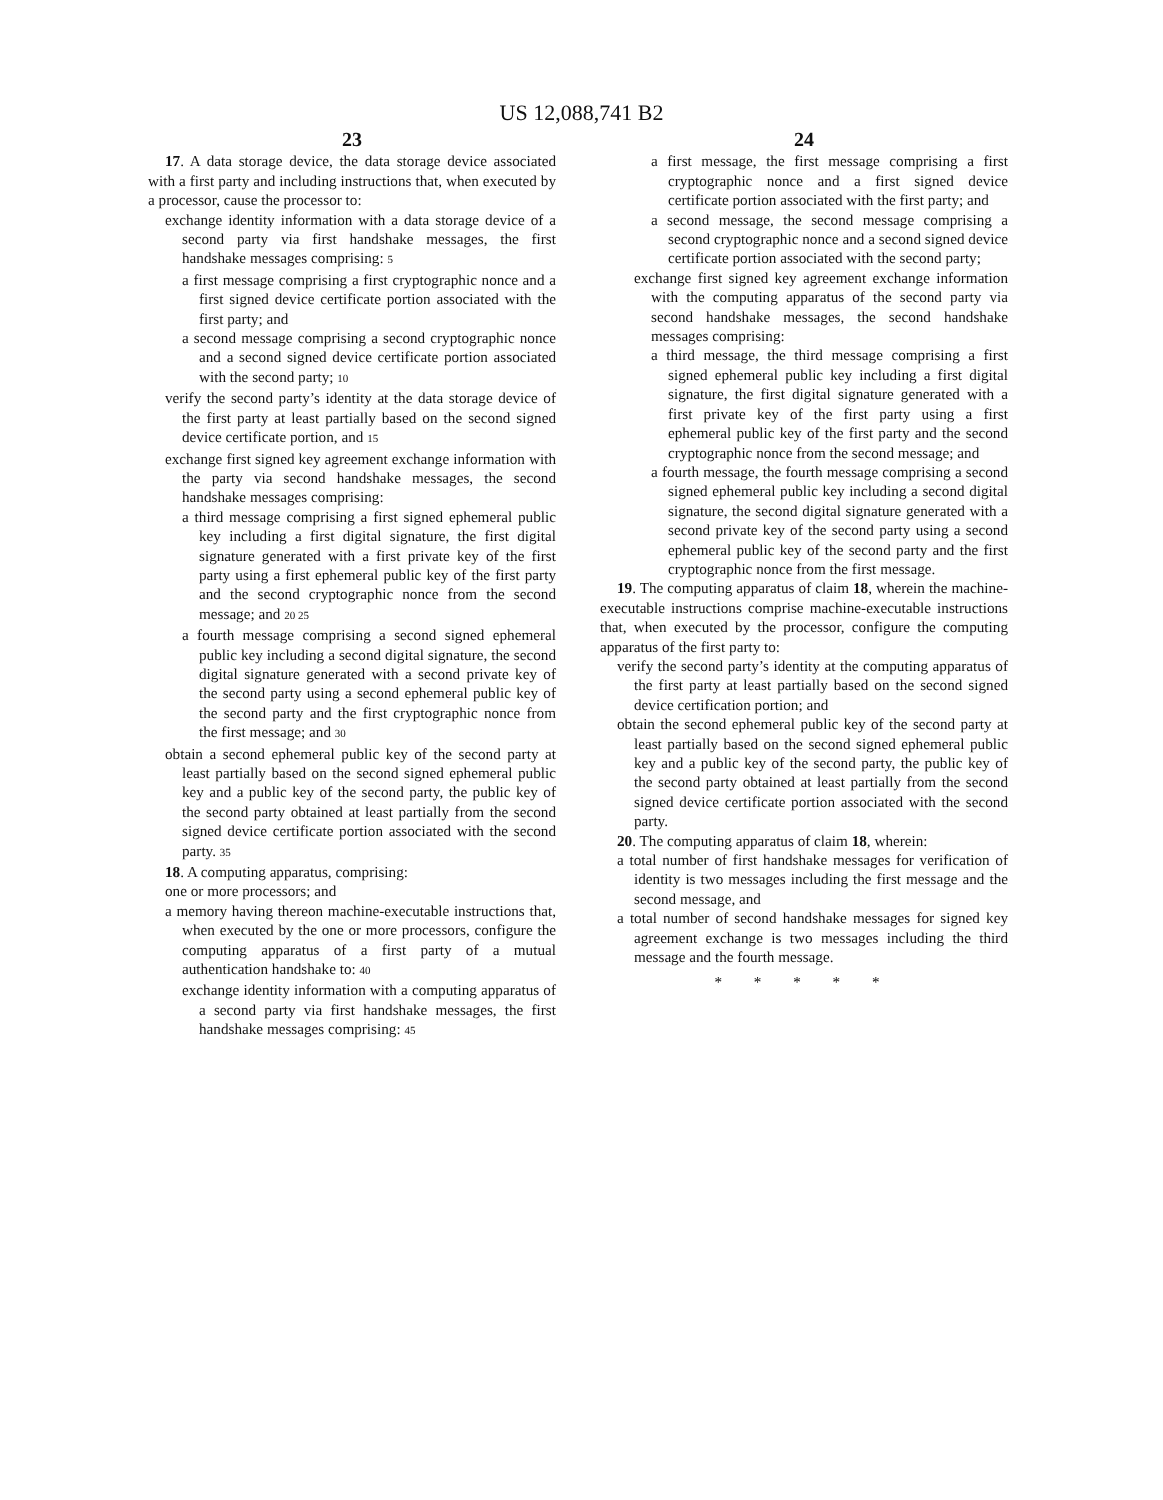US 12,088,741 B2
23
17. A data storage device, the data storage device associated with a first party and including instructions that, when executed by a processor, cause the processor to:
exchange identity information with a data storage device of a second party via first handshake messages, the first handshake messages comprising: 5
a first message comprising a first cryptographic nonce and a first signed device certificate portion associated with the first party; and
a second message comprising a second cryptographic nonce and a second signed device certificate portion associated with the second party; 10
verify the second party’s identity at the data storage device of the first party at least partially based on the second signed device certificate portion, and 15
exchange first signed key agreement exchange information with the party via second handshake messages, the second handshake messages comprising:
a third message comprising a first signed ephemeral public key including a first digital signature, the first digital signature generated with a first private key of the first party using a first ephemeral public key of the first party and the second cryptographic nonce from the second message; and 20 25
a fourth message comprising a second signed ephemeral public key including a second digital signature, the second digital signature generated with a second private key of the second party using a second ephemeral public key of the second party and the first cryptographic nonce from the first message; and 30
obtain a second ephemeral public key of the second party at least partially based on the second signed ephemeral public key and a public key of the second party, the public key of the second party obtained at least partially from the second signed device certificate portion associated with the second party. 35
18. A computing apparatus, comprising:
one or more processors; and
a memory having thereon machine-executable instructions that, when executed by the one or more processors, configure the computing apparatus of a first party of a mutual authentication handshake to: 40
exchange identity information with a computing apparatus of a second party via first handshake messages, the first handshake messages comprising: 45
24
a first message, the first message comprising a first cryptographic nonce and a first signed device certificate portion associated with the first party; and
a second message, the second message comprising a second cryptographic nonce and a second signed device certificate portion associated with the second party;
exchange first signed key agreement exchange information with the computing apparatus of the second party via second handshake messages, the second handshake messages comprising:
a third message, the third message comprising a first signed ephemeral public key including a first digital signature, the first digital signature generated with a first private key of the first party using a first ephemeral public key of the first party and the second cryptographic nonce from the second message; and
a fourth message, the fourth message comprising a second signed ephemeral public key including a second digital signature, the second digital signature generated with a second private key of the second party using a second ephemeral public key of the second party and the first cryptographic nonce from the first message.
19. The computing apparatus of claim 18, wherein the machine-executable instructions comprise machine-executable instructions that, when executed by the processor, configure the computing apparatus of the first party to:
verify the second party’s identity at the computing apparatus of the first party at least partially based on the second signed device certification portion; and
obtain the second ephemeral public key of the second party at least partially based on the second signed ephemeral public key and a public key of the second party, the public key of the second party obtained at least partially from the second signed device certificate portion associated with the second party.
20. The computing apparatus of claim 18, wherein:
a total number of first handshake messages for verification of identity is two messages including the first message and the second message, and
a total number of second handshake messages for signed key agreement exchange is two messages including the third message and the fourth message.
* * * * *